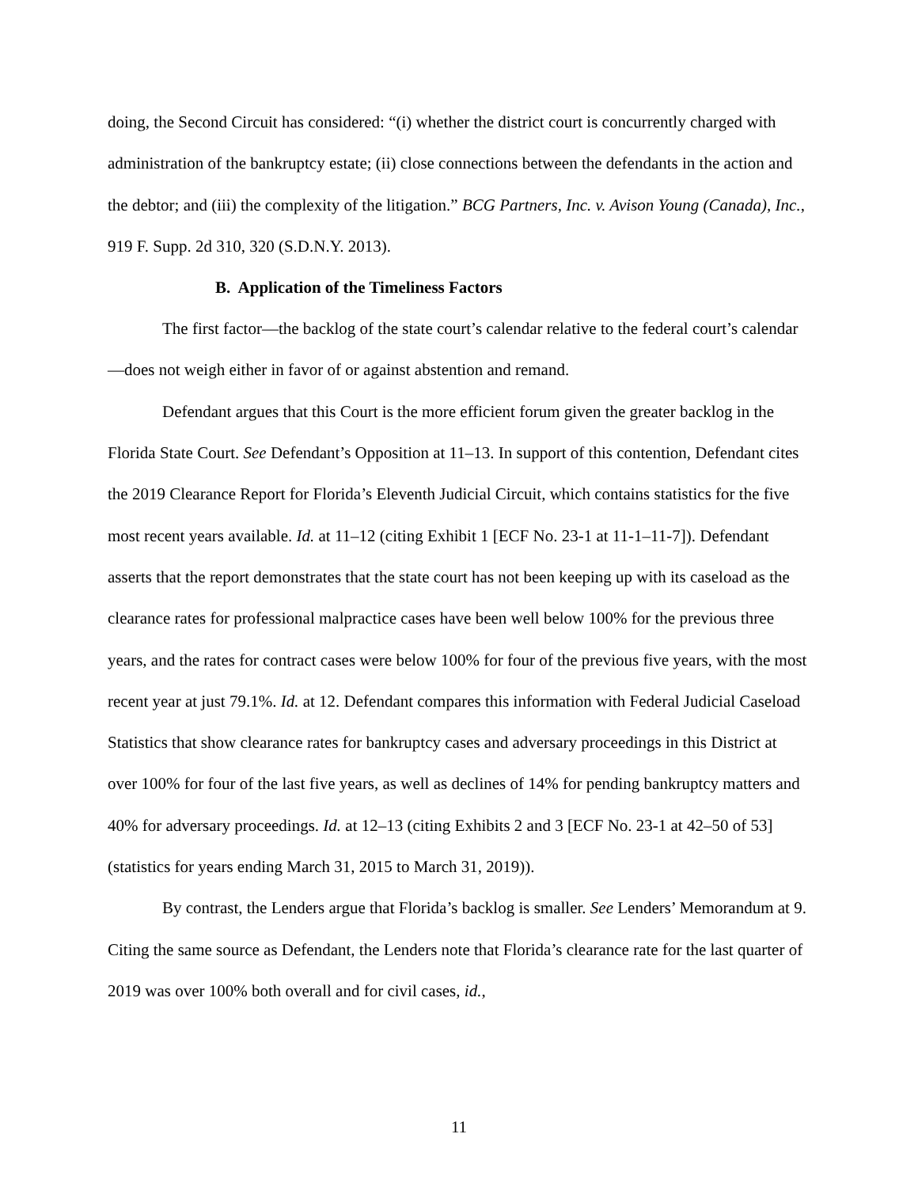doing, the Second Circuit has considered: “(i) whether the district court is concurrently charged with administration of the bankruptcy estate; (ii) close connections between the defendants in the action and the debtor; and (iii) the complexity of the litigation.” BCG Partners, Inc. v. Avison Young (Canada), Inc., 919 F. Supp. 2d 310, 320 (S.D.N.Y. 2013).
B. Application of the Timeliness Factors
The first factor—the backlog of the state court’s calendar relative to the federal court’s calendar—does not weigh either in favor of or against abstention and remand.
Defendant argues that this Court is the more efficient forum given the greater backlog in the Florida State Court. See Defendant’s Opposition at 11–13. In support of this contention, Defendant cites the 2019 Clearance Report for Florida’s Eleventh Judicial Circuit, which contains statistics for the five most recent years available. Id. at 11–12 (citing Exhibit 1 [ECF No. 23-1 at 11-1–11-7]). Defendant asserts that the report demonstrates that the state court has not been keeping up with its caseload as the clearance rates for professional malpractice cases have been well below 100% for the previous three years, and the rates for contract cases were below 100% for four of the previous five years, with the most recent year at just 79.1%. Id. at 12. Defendant compares this information with Federal Judicial Caseload Statistics that show clearance rates for bankruptcy cases and adversary proceedings in this District at over 100% for four of the last five years, as well as declines of 14% for pending bankruptcy matters and 40% for adversary proceedings. Id. at 12–13 (citing Exhibits 2 and 3 [ECF No. 23-1 at 42–50 of 53] (statistics for years ending March 31, 2015 to March 31, 2019)).
By contrast, the Lenders argue that Florida’s backlog is smaller. See Lenders’ Memorandum at 9. Citing the same source as Defendant, the Lenders note that Florida’s clearance rate for the last quarter of 2019 was over 100% both overall and for civil cases, id.,
11